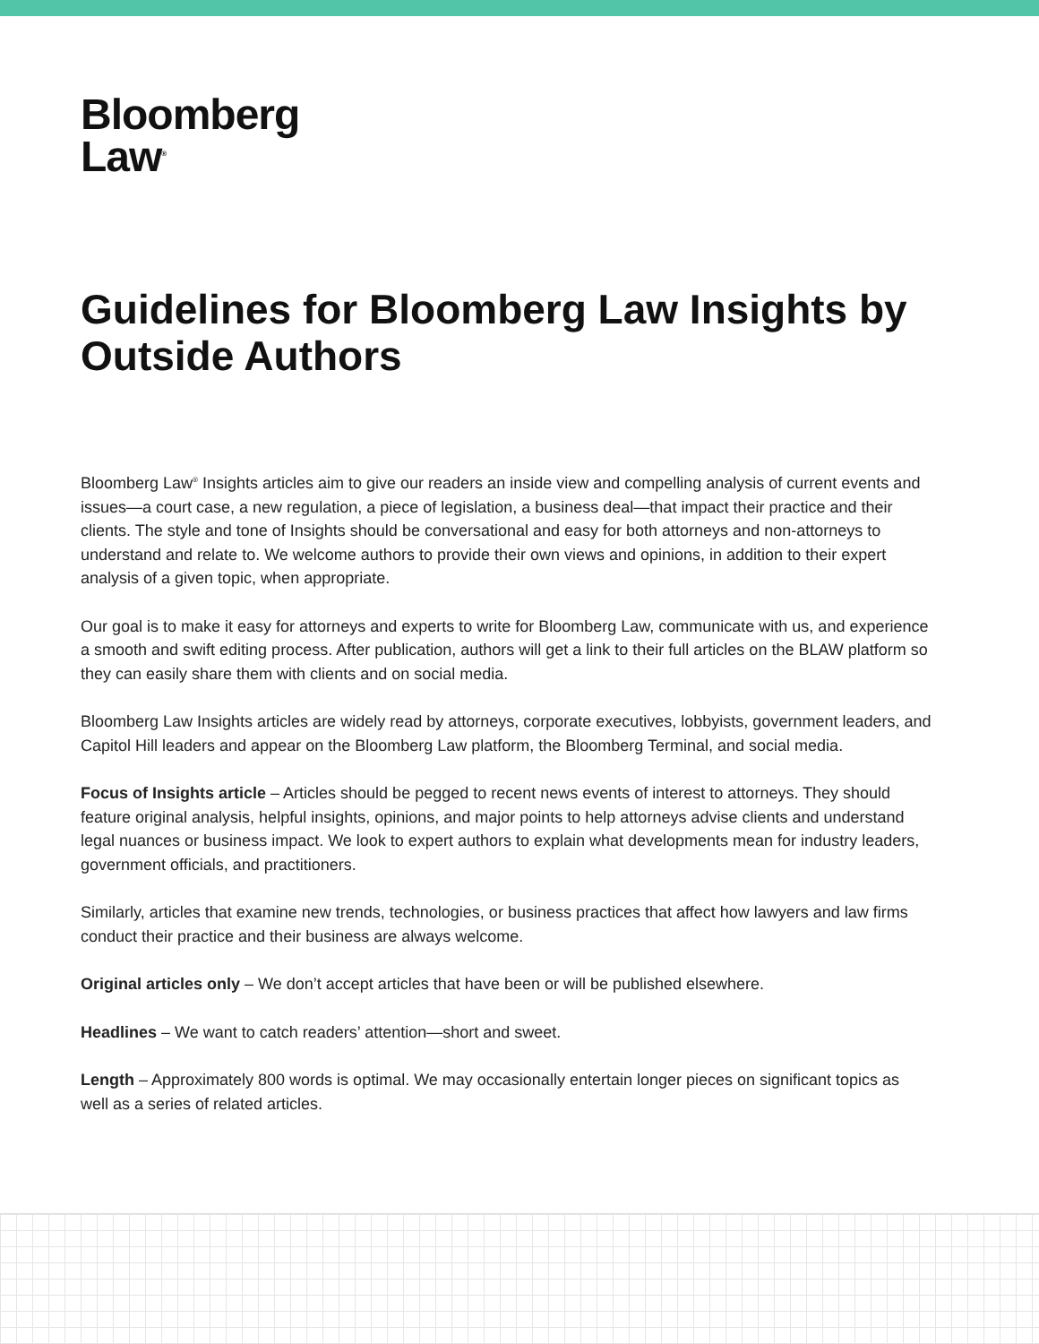Bloomberg
Law<sup>®</sup>
Guidelines for Bloomberg Law Insights by Outside Authors
Bloomberg Law<sup>®</sup> Insights articles aim to give our readers an inside view and compelling analysis of current events and issues—a court case, a new regulation, a piece of legislation, a business deal—that impact their practice and their clients. The style and tone of Insights should be conversational and easy for both attorneys and non-attorneys to understand and relate to. We welcome authors to provide their own views and opinions, in addition to their expert analysis of a given topic, when appropriate.
Our goal is to make it easy for attorneys and experts to write for Bloomberg Law, communicate with us, and experience a smooth and swift editing process. After publication, authors will get a link to their full articles on the BLAW platform so they can easily share them with clients and on social media.
Bloomberg Law Insights articles are widely read by attorneys, corporate executives, lobbyists, government leaders, and Capitol Hill leaders and appear on the Bloomberg Law platform, the Bloomberg Terminal, and social media.
Focus of Insights article – Articles should be pegged to recent news events of interest to attorneys. They should feature original analysis, helpful insights, opinions, and major points to help attorneys advise clients and understand legal nuances or business impact. We look to expert authors to explain what developments mean for industry leaders, government officials, and practitioners.
Similarly, articles that examine new trends, technologies, or business practices that affect how lawyers and law firms conduct their practice and their business are always welcome.
Original articles only – We don’t accept articles that have been or will be published elsewhere.
Headlines – We want to catch readers’ attention—short and sweet.
Length – Approximately 800 words is optimal. We may occasionally entertain longer pieces on significant topics as well as a series of related articles.